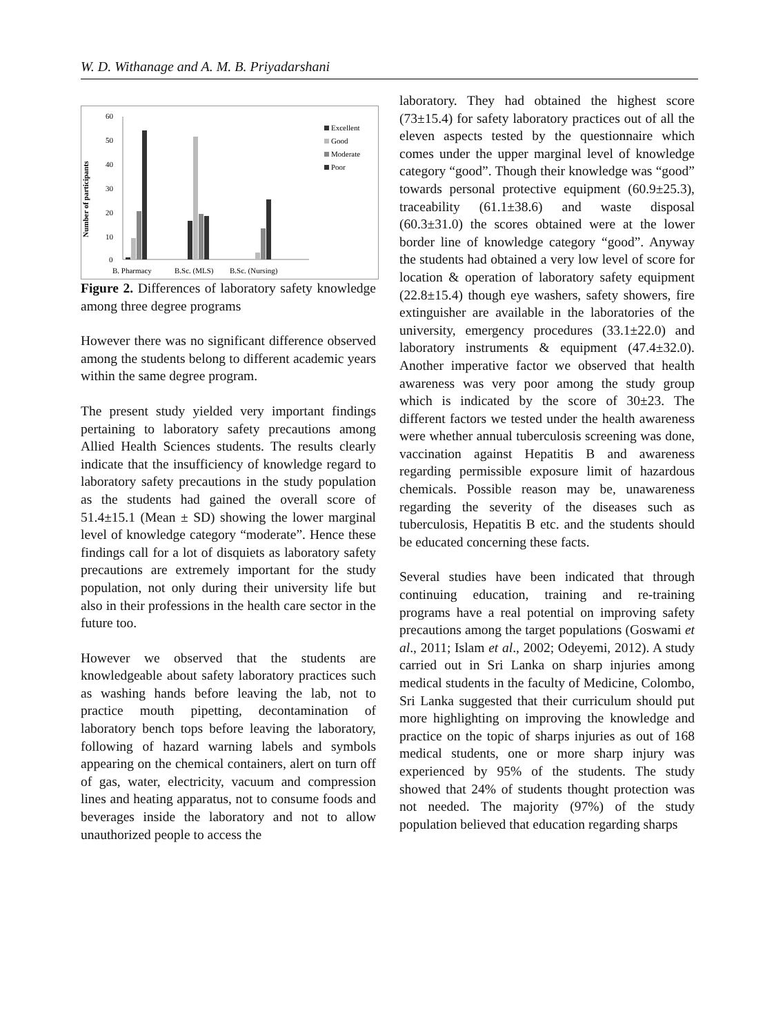W. D. Withanage and A. M. B. Priyadarshani
Number of participants
60
50
40
30
20
10
0
B. Pharmacy
B.Sc. (MLS)
B.Sc. (Nursing)
Excellent
Good
Moderate
Poor
Figure 2. Differences of laboratory safety knowledge among three degree programs
However there was no significant difference observed among the students belong to different academic years within the same degree program.
The present study yielded very important findings pertaining to laboratory safety precautions among Allied Health Sciences students. The results clearly indicate that the insufficiency of knowledge regard to laboratory safety precautions in the study population as the students had gained the overall score of 51.4±15.1 (Mean ± SD) showing the lower marginal level of knowledge category “moderate”. Hence these findings call for a lot of disquiets as laboratory safety precautions are extremely important for the study population, not only during their university life but also in their professions in the health care sector in the future too.
However we observed that the students are knowledgeable about safety laboratory practices such as washing hands before leaving the lab, not to practice mouth pipetting, decontamination of laboratory bench tops before leaving the laboratory, following of hazard warning labels and symbols appearing on the chemical containers, alert on turn off of gas, water, electricity, vacuum and compression lines and heating apparatus, not to consume foods and beverages inside the laboratory and not to allow unauthorized people to access the
laboratory. They had obtained the highest score (73±15.4) for safety laboratory practices out of all the eleven aspects tested by the questionnaire which comes under the upper marginal level of knowledge category “good”. Though their knowledge was “good” towards personal protective equipment (60.9±25.3), traceability (61.1±38.6) and waste disposal (60.3±31.0) the scores obtained were at the lower border line of knowledge category “good”. Anyway the students had obtained a very low level of score for location & operation of laboratory safety equipment (22.8±15.4) though eye washers, safety showers, fire extinguisher are available in the laboratories of the university, emergency procedures (33.1±22.0) and laboratory instruments & equipment (47.4±32.0). Another imperative factor we observed that health awareness was very poor among the study group which is indicated by the score of 30±23. The different factors we tested under the health awareness were whether annual tuberculosis screening was done, vaccination against Hepatitis B and awareness regarding permissible exposure limit of hazardous chemicals. Possible reason may be, unawareness regarding the severity of the diseases such as tuberculosis, Hepatitis B etc. and the students should be educated concerning these facts.
Several studies have been indicated that through continuing education, training and re-training programs have a real potential on improving safety precautions among the target populations (Goswami et al., 2011; Islam et al., 2002; Odeyemi, 2012). A study carried out in Sri Lanka on sharp injuries among medical students in the faculty of Medicine, Colombo, Sri Lanka suggested that their curriculum should put more highlighting on improving the knowledge and practice on the topic of sharps injuries as out of 168 medical students, one or more sharp injury was experienced by 95% of the students. The study showed that 24% of students thought protection was not needed. The majority (97%) of the study population believed that education regarding sharps